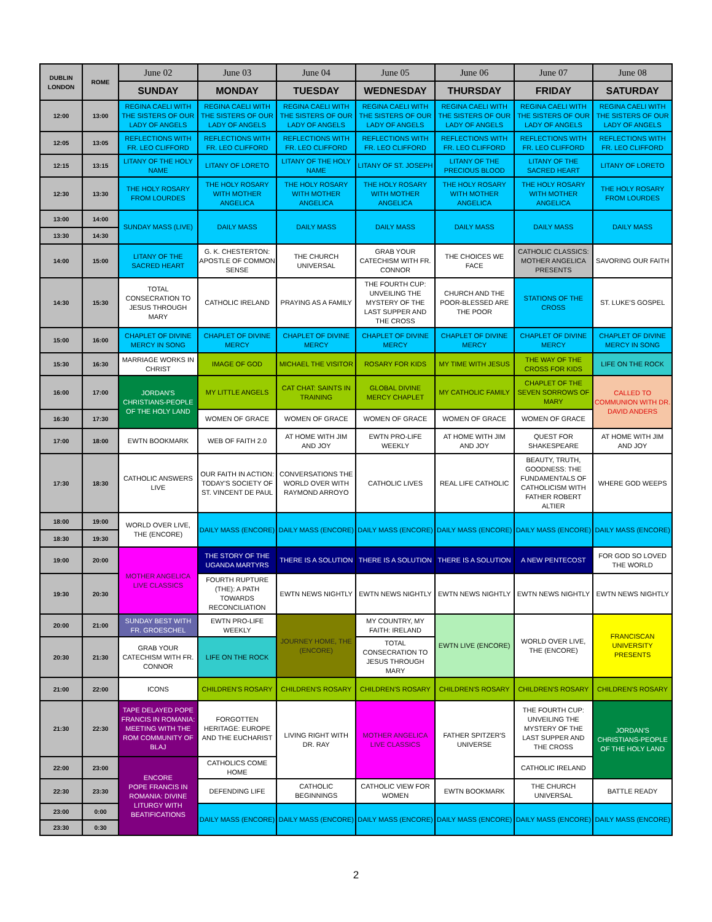| DUBLIN LONDON | ROME | June 02 | June 03 | June 04 | June 05 | June 06 | June 07 | June 08 |
| --- | --- | --- | --- | --- | --- | --- | --- | --- |
| | | SUNDAY | MONDAY | TUESDAY | WEDNESDAY | THURSDAY | FRIDAY | SATURDAY |
| 12:00 | 13:00 | REGINA CAELI WITH THE SISTERS OF OUR LADY OF ANGELS | REGINA CAELI WITH THE SISTERS OF OUR LADY OF ANGELS | REGINA CAELI WITH THE SISTERS OF OUR LADY OF ANGELS | REGINA CAELI WITH THE SISTERS OF OUR LADY OF ANGELS | REGINA CAELI WITH THE SISTERS OF OUR LADY OF ANGELS | REGINA CAELI WITH THE SISTERS OF OUR LADY OF ANGELS | REGINA CAELI WITH THE SISTERS OF OUR LADY OF ANGELS |
| 12:05 | 13:05 | REFLECTIONS WITH FR. LEO CLIFFORD | REFLECTIONS WITH FR. LEO CLIFFORD | REFLECTIONS WITH FR. LEO CLIFFORD | REFLECTIONS WITH FR. LEO CLIFFORD | REFLECTIONS WITH FR. LEO CLIFFORD | REFLECTIONS WITH FR. LEO CLIFFORD | REFLECTIONS WITH FR. LEO CLIFFORD |
| 12:15 | 13:15 | LITANY OF THE HOLY NAME | LITANY OF LORETO | LITANY OF THE HOLY NAME | LITANY OF ST. JOSEPH | LITANY OF THE PRECIOUS BLOOD | LITANY OF THE SACRED HEART | LITANY OF LORETO |
| 12:30 | 13:30 | THE HOLY ROSARY FROM LOURDES | THE HOLY ROSARY WITH MOTHER ANGELICA | THE HOLY ROSARY WITH MOTHER ANGELICA | THE HOLY ROSARY WITH MOTHER ANGELICA | THE HOLY ROSARY WITH MOTHER ANGELICA | THE HOLY ROSARY WITH MOTHER ANGELICA | THE HOLY ROSARY FROM LOURDES |
| 13:00 | 14:00 | SUNDAY MASS (LIVE) | DAILY MASS | DAILY MASS | DAILY MASS | DAILY MASS | DAILY MASS | DAILY MASS |
| 13:30 | 14:30 | | | | | | | |
| 14:00 | 15:00 | LITANY OF THE SACRED HEART | G. K. CHESTERTON: APOSTLE OF COMMON SENSE | THE CHURCH UNIVERSAL | GRAB YOUR CATECHISM WITH FR. CONNOR | THE CHOICES WE FACE | CATHOLIC CLASSICS: MOTHER ANGELICA PRESENTS | SAVORING OUR FAITH |
| 14:30 | 15:30 | TOTAL CONSECRATION TO JESUS THROUGH MARY | CATHOLIC IRELAND | PRAYING AS A FAMILY | THE FOURTH CUP: UNVEILING THE MYSTERY OF THE LAST SUPPER AND THE CROSS | CHURCH AND THE POOR-BLESSED ARE THE POOR | STATIONS OF THE CROSS | ST. LUKE'S GOSPEL |
| 15:00 | 16:00 | CHAPLET OF DIVINE MERCY IN SONG | CHAPLET OF DIVINE MERCY | CHAPLET OF DIVINE MERCY | CHAPLET OF DIVINE MERCY | CHAPLET OF DIVINE MERCY | CHAPLET OF DIVINE MERCY | CHAPLET OF DIVINE MERCY IN SONG |
| 15:30 | 16:30 | MARRIAGE WORKS IN CHRIST | IMAGE OF GOD | MICHAEL THE VISITOR | ROSARY FOR KIDS | MY TIME WITH JESUS | THE WAY OF THE CROSS FOR KIDS | LIFE ON THE ROCK |
| 16:00 | 17:00 | JORDAN'S CHRISTIANS-PEOPLE OF THE HOLY LAND | MY LITTLE ANGELS | CAT CHAT: SAINTS IN TRAINING | GLOBAL DIVINE MERCY CHAPLET | MY CATHOLIC FAMILY | CHAPLET OF THE SEVEN SORROWS OF MARY | CALLED TO COMMUNION WITH DR. DAVID ANDERS |
| 16:30 | 17:30 | | WOMEN OF GRACE | WOMEN OF GRACE | WOMEN OF GRACE | WOMEN OF GRACE | WOMEN OF GRACE | |
| 17:00 | 18:00 | EWTN BOOKMARK | WEB OF FAITH 2.0 | AT HOME WITH JIM AND JOY | EWTN PRO-LIFE WEEKLY | AT HOME WITH JIM AND JOY | QUEST FOR SHAKESPEARE | AT HOME WITH JIM AND JOY |
| 17:30 | 18:30 | CATHOLIC ANSWERS LIVE | OUR FAITH IN ACTION: TODAY'S SOCIETY OF ST. VINCENT DE PAUL | CONVERSATIONS THE WORLD OVER WITH RAYMOND ARROYO | CATHOLIC LIVES | REAL LIFE CATHOLIC | BEAUTY, TRUTH, GOODNESS: THE FUNDAMENTALS OF CATHOLICISM WITH FATHER ROBERT ALTIER | WHERE GOD WEEPS |
| 18:00 | 19:00 | WORLD OVER LIVE, THE (ENCORE) | DAILY MASS (ENCORE) | DAILY MASS (ENCORE) | DAILY MASS (ENCORE) | DAILY MASS (ENCORE) | DAILY MASS (ENCORE) | DAILY MASS (ENCORE) |
| 18:30 | 19:30 | | | | | | | |
| 19:00 | 20:00 | MOTHER ANGELICA LIVE CLASSICS | THE STORY OF THE UGANDA MARTYRS | THERE IS A SOLUTION | THERE IS A SOLUTION | THERE IS A SOLUTION | A NEW PENTECOST | FOR GOD SO LOVED THE WORLD |
| 19:30 | 20:30 | | FOURTH RUPTURE (THE): A PATH TOWARDS RECONCILIATION | EWTN NEWS NIGHTLY | EWTN NEWS NIGHTLY | EWTN NEWS NIGHTLY | EWTN NEWS NIGHTLY | EWTN NEWS NIGHTLY |
| 20:00 | 21:00 | SUNDAY BEST WITH FR. GROESCHEL | EWTN PRO-LIFE WEEKLY | JOURNEY HOME, THE (ENCORE) | MY COUNTRY, MY FAITH: IRELAND | EWTN LIVE (ENCORE) | WORLD OVER LIVE, THE (ENCORE) | FRANCISCAN UNIVERSITY PRESENTS |
| 20:30 | 21:30 | GRAB YOUR CATECHISM WITH FR. CONNOR | LIFE ON THE ROCK | | TOTAL CONSECRATION TO JESUS THROUGH MARY | | | |
| 21:00 | 22:00 | ICONS | CHILDREN'S ROSARY | CHILDREN'S ROSARY | CHILDREN'S ROSARY | CHILDREN'S ROSARY | CHILDREN'S ROSARY | CHILDREN'S ROSARY |
| 21:30 | 22:30 | TAPE DELAYED POPE FRANCIS IN ROMANIA: MEETING WITH THE ROM COMMUNITY OF BLAJ | FORGOTTEN HERITAGE: EUROPE AND THE EUCHARIST | LIVING RIGHT WITH DR. RAY | MOTHER ANGELICA LIVE CLASSICS | FATHER SPITZER'S UNIVERSE | THE FOURTH CUP: UNVEILING THE MYSTERY OF THE LAST SUPPER AND THE CROSS | JORDAN'S CHRISTIANS-PEOPLE OF THE HOLY LAND |
| 22:00 | 23:00 | ENCORE POPE FRANCIS IN ROMANIA: DIVINE LITURGY WITH BEATIFICATIONS | CATHOLICS COME HOME | | | | CATHOLIC IRELAND | |
| 22:30 | 23:30 | | DEFENDING LIFE | CATHOLIC BEGINNINGS | CATHOLIC VIEW FOR WOMEN | EWTN BOOKMARK | THE CHURCH UNIVERSAL | BATTLE READY |
| 23:00 | 0:00 | | DAILY MASS (ENCORE) | DAILY MASS (ENCORE) | DAILY MASS (ENCORE) | DAILY MASS (ENCORE) | DAILY MASS (ENCORE) | DAILY MASS (ENCORE) |
| 23:30 | 0:30 | | | | | | | |
2